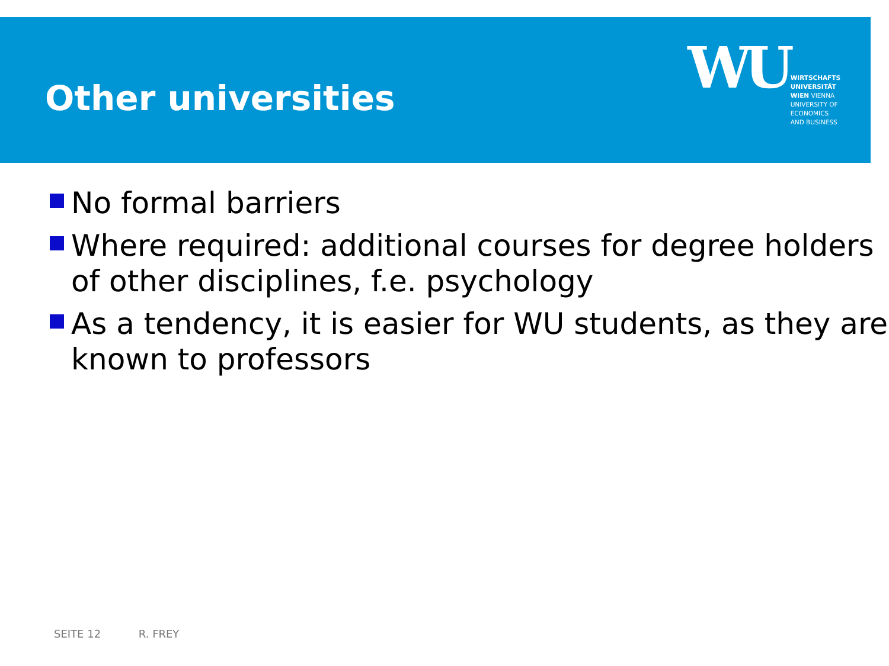Other universities
WU
WIRTSCHAFTS
UNIVERSITÄT
WIEN VIENNA
UNIVERSITY OF
ECONOMICS
AND BUSINESS
No formal barriers
Where required: additional courses for degree holders of other disciplines, f.e. psychology
As a tendency, it is easier for WU students, as they are known to professors
SEITE 12 R. FREY